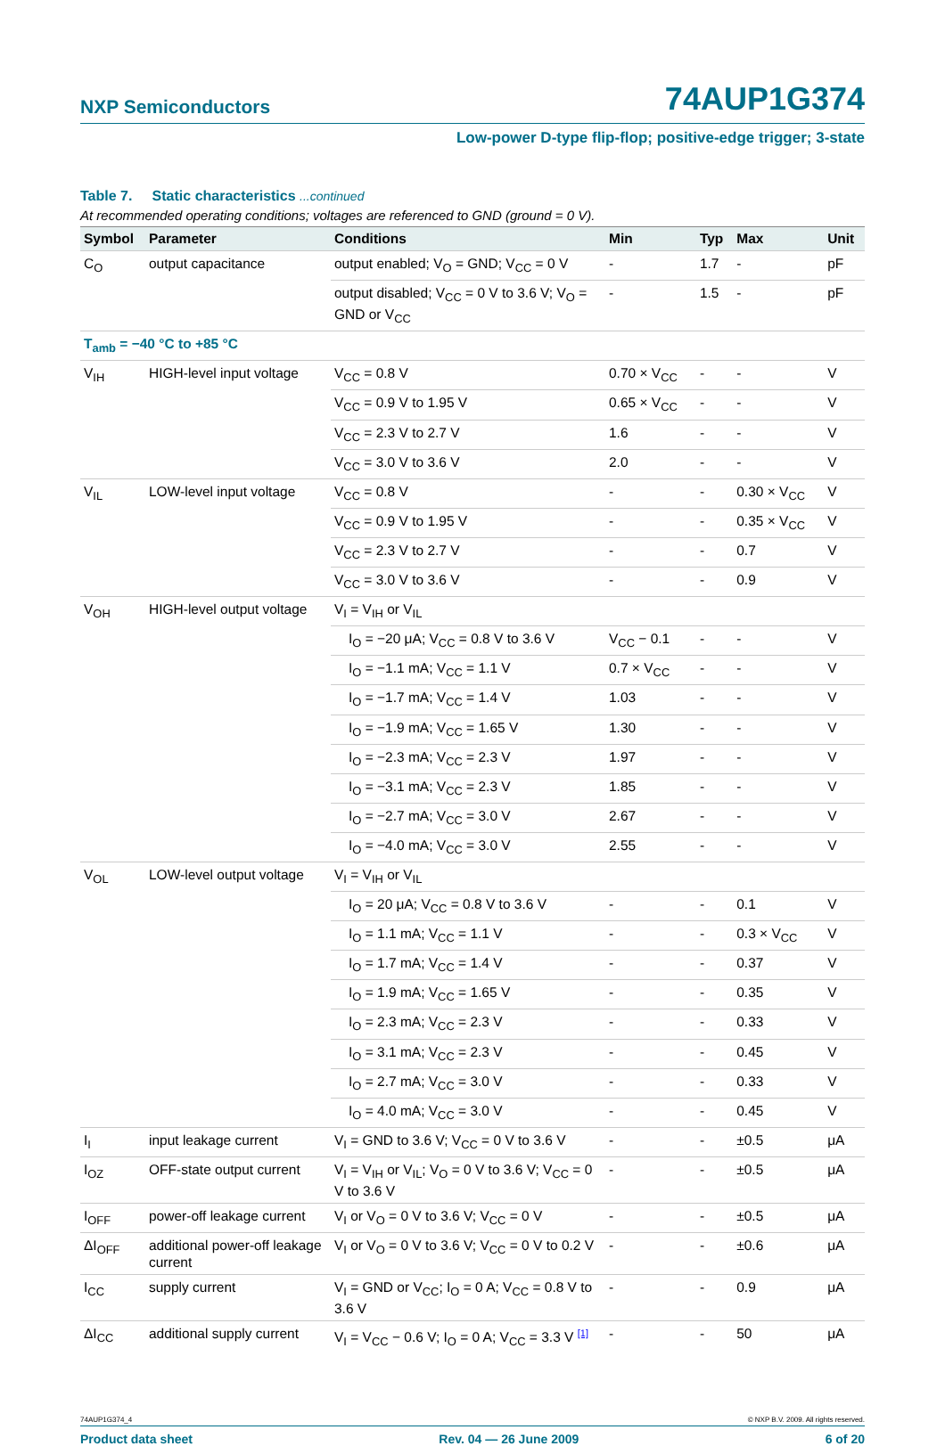NXP Semiconductors 74AUP1G374
Low-power D-type flip-flop; positive-edge trigger; 3-state
Table 7. Static characteristics ...continued
At recommended operating conditions; voltages are referenced to GND (ground = 0 V).
| Symbol | Parameter | Conditions | Min | Typ | Max | Unit |
| --- | --- | --- | --- | --- | --- | --- |
| C<sub>O</sub> | output capacitance | output enabled; V<sub>O</sub> = GND; V<sub>CC</sub> = 0 V | - | 1.7 | - | pF |
| | | output disabled; V<sub>CC</sub> = 0 V to 3.6 V; V<sub>O</sub> = GND or V<sub>CC</sub> | - | 1.5 | - | pF |
| T<sub>amb</sub> = −40 °C to +85 °C | | | | | | |
| V<sub>IH</sub> | HIGH-level input voltage | V<sub>CC</sub> = 0.8 V | 0.70 × V<sub>CC</sub> | - | - | V |
| | | V<sub>CC</sub> = 0.9 V to 1.95 V | 0.65 × V<sub>CC</sub> | - | - | V |
| | | V<sub>CC</sub> = 2.3 V to 2.7 V | 1.6 | - | - | V |
| | | V<sub>CC</sub> = 3.0 V to 3.6 V | 2.0 | - | - | V |
| V<sub>IL</sub> | LOW-level input voltage | V<sub>CC</sub> = 0.8 V | - | - | 0.30 × V<sub>CC</sub> | V |
| | | V<sub>CC</sub> = 0.9 V to 1.95 V | - | - | 0.35 × V<sub>CC</sub> | V |
| | | V<sub>CC</sub> = 2.3 V to 2.7 V | - | - | 0.7 | V |
| | | V<sub>CC</sub> = 3.0 V to 3.6 V | - | - | 0.9 | V |
| V<sub>OH</sub> | HIGH-level output voltage | V<sub>I</sub> = V<sub>IH</sub> or V<sub>IL</sub> | | | | |
| | | I<sub>O</sub> = −20 μA; V<sub>CC</sub> = 0.8 V to 3.6 V | V<sub>CC</sub> − 0.1 | - | - | V |
| | | I<sub>O</sub> = −1.1 mA; V<sub>CC</sub> = 1.1 V | 0.7 × V<sub>CC</sub> | - | - | V |
| | | I<sub>O</sub> = −1.7 mA; V<sub>CC</sub> = 1.4 V | 1.03 | - | - | V |
| | | I<sub>O</sub> = −1.9 mA; V<sub>CC</sub> = 1.65 V | 1.30 | - | - | V |
| | | I<sub>O</sub> = −2.3 mA; V<sub>CC</sub> = 2.3 V | 1.97 | - | - | V |
| | | I<sub>O</sub> = −3.1 mA; V<sub>CC</sub> = 2.3 V | 1.85 | - | - | V |
| | | I<sub>O</sub> = −2.7 mA; V<sub>CC</sub> = 3.0 V | 2.67 | - | - | V |
| | | I<sub>O</sub> = −4.0 mA; V<sub>CC</sub> = 3.0 V | 2.55 | - | - | V |
| V<sub>OL</sub> | LOW-level output voltage | V<sub>I</sub> = V<sub>IH</sub> or V<sub>IL</sub> | | | | |
| | | I<sub>O</sub> = 20 μA; V<sub>CC</sub> = 0.8 V to 3.6 V | - | - | 0.1 | V |
| | | I<sub>O</sub> = 1.1 mA; V<sub>CC</sub> = 1.1 V | - | - | 0.3 × V<sub>CC</sub> | V |
| | | I<sub>O</sub> = 1.7 mA; V<sub>CC</sub> = 1.4 V | - | - | 0.37 | V |
| | | I<sub>O</sub> = 1.9 mA; V<sub>CC</sub> = 1.65 V | - | - | 0.35 | V |
| | | I<sub>O</sub> = 2.3 mA; V<sub>CC</sub> = 2.3 V | - | - | 0.33 | V |
| | | I<sub>O</sub> = 3.1 mA; V<sub>CC</sub> = 2.3 V | - | - | 0.45 | V |
| | | I<sub>O</sub> = 2.7 mA; V<sub>CC</sub> = 3.0 V | - | - | 0.33 | V |
| | | I<sub>O</sub> = 4.0 mA; V<sub>CC</sub> = 3.0 V | - | - | 0.45 | V |
| I<sub>I</sub> | input leakage current | V<sub>I</sub> = GND to 3.6 V; V<sub>CC</sub> = 0 V to 3.6 V | - | - | ±0.5 | μA |
| I<sub>OZ</sub> | OFF-state output current | V<sub>I</sub> = V<sub>IH</sub> or V<sub>IL</sub>; V<sub>O</sub> = 0 V to 3.6 V; V<sub>CC</sub> = 0 V to 3.6 V | - | - | ±0.5 | μA |
| I<sub>OFF</sub> | power-off leakage current | V<sub>I</sub> or V<sub>O</sub> = 0 V to 3.6 V; V<sub>CC</sub> = 0 V | - | - | ±0.5 | μA |
| ΔI<sub>OFF</sub> | additional power-off leakage current | V<sub>I</sub> or V<sub>O</sub> = 0 V to 3.6 V; V<sub>CC</sub> = 0 V to 0.2 V | - | - | ±0.6 | μA |
| I<sub>CC</sub> | supply current | V<sub>I</sub> = GND or V<sub>CC</sub>; I<sub>O</sub> = 0 A; V<sub>CC</sub> = 0.8 V to 3.6 V | - | - | 0.9 | μA |
| ΔI<sub>CC</sub> | additional supply current | V<sub>I</sub> = V<sub>CC</sub> − 0.6 V; I<sub>O</sub> = 0 A; V<sub>CC</sub> = 3.3 V <sup>[1]</sup> | - | - | 50 | μA |
74AUP1G374_4 © NXP B.V. 2009. All rights reserved.
Product data sheet Rev. 04 — 26 June 2009 6 of 20